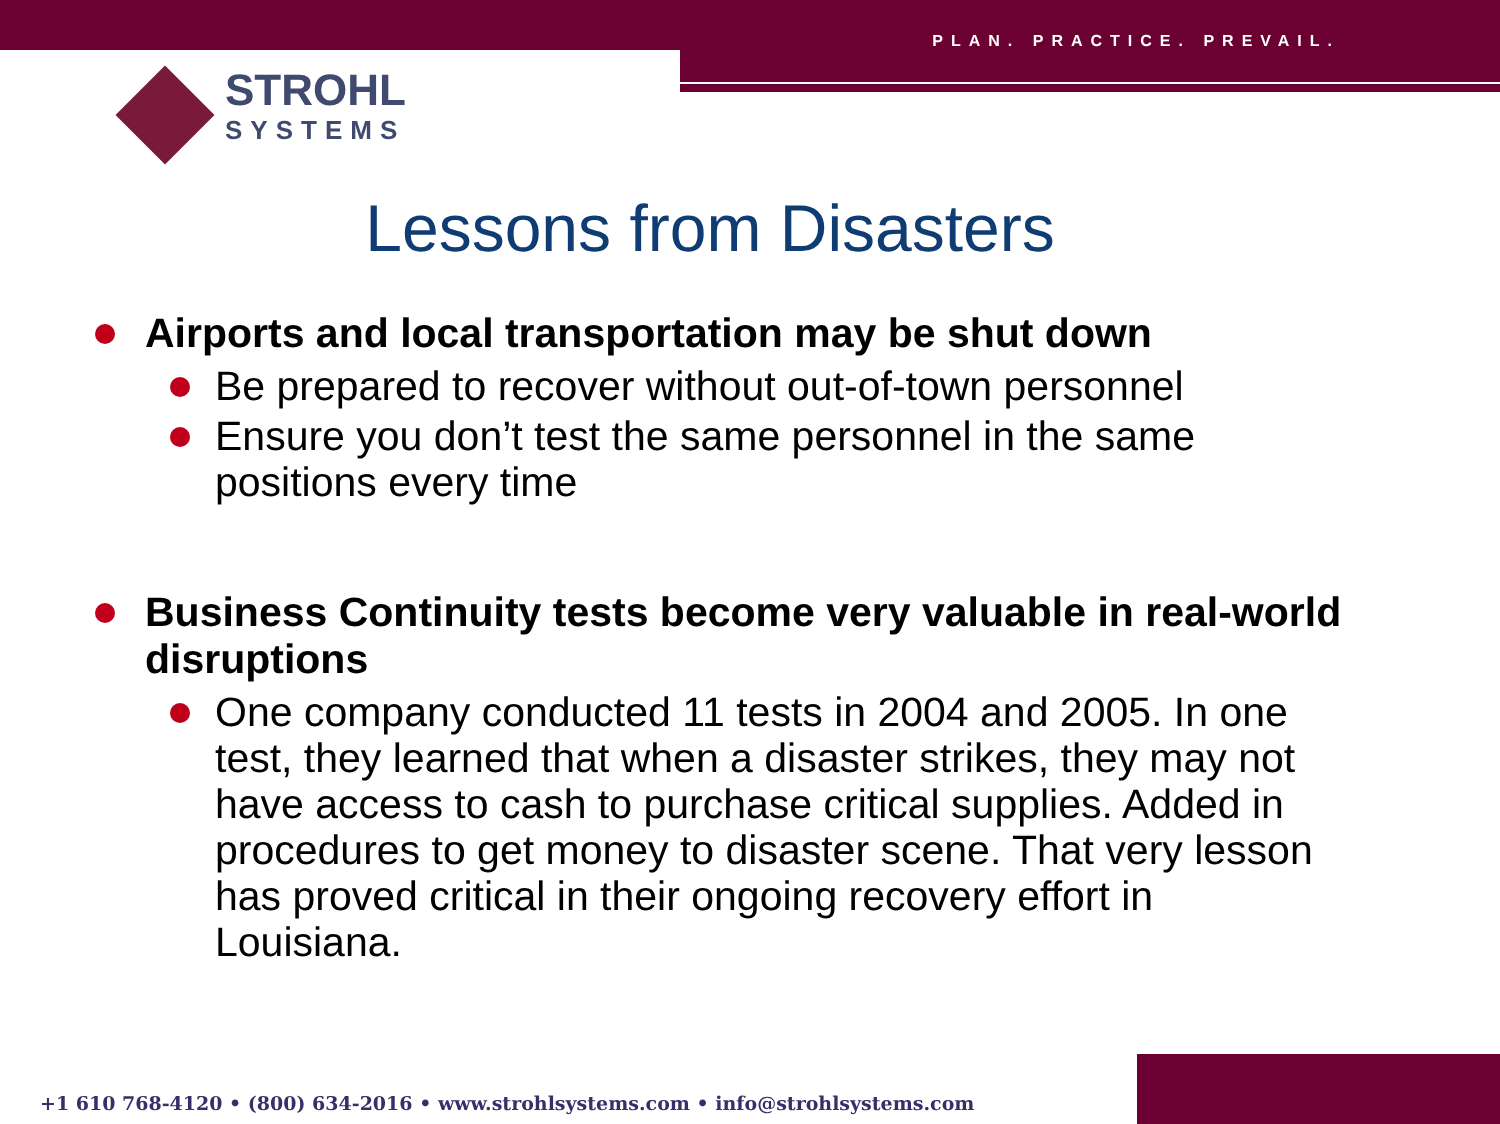PLAN. PRACTICE. PREVAIL.
STROHL
SYSTEMS
Lessons from Disasters
Airports and local transportation may be shut down
Be prepared to recover without out-of-town personnel
Ensure you don’t test the same personnel in the same positions every time
Business Continuity tests become very valuable in real-world disruptions
One company conducted 11 tests in 2004 and 2005. In one test, they learned that when a disaster strikes, they may not have access to cash to purchase critical supplies. Added in procedures to get money to disaster scene. That very lesson has proved critical in their ongoing recovery effort in Louisiana.
+1 610 768-4120 • (800) 634-2016 • www.strohlsystems.com • info@strohlsystems.com